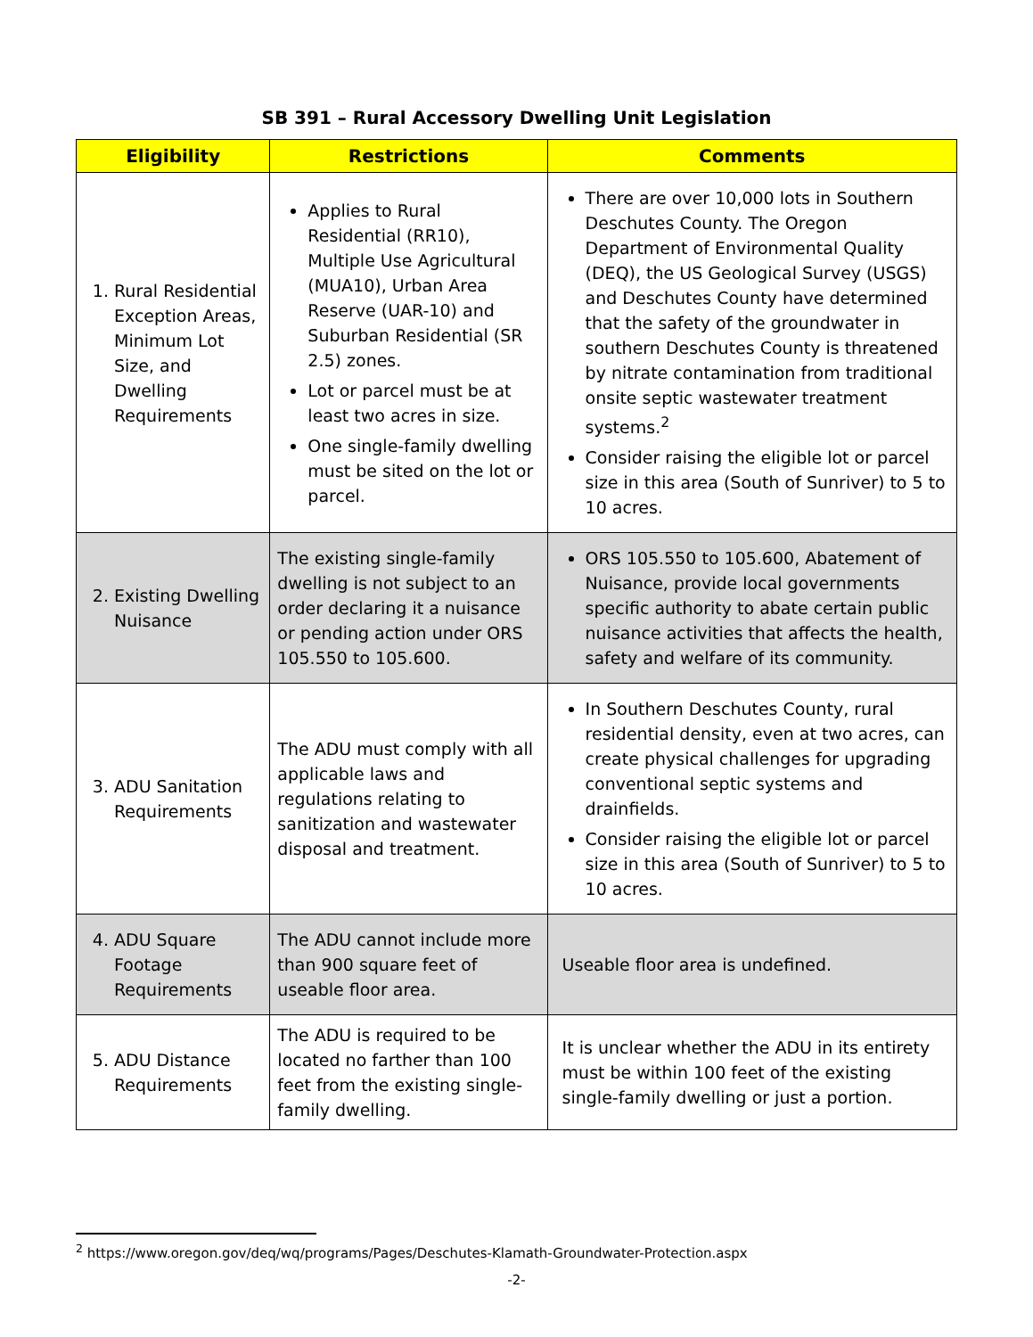SB 391 – Rural Accessory Dwelling Unit Legislation
| Eligibility | Restrictions | Comments |
| --- | --- | --- |
| 1. Rural Residential Exception Areas, Minimum Lot Size, and Dwelling Requirements | Applies to Rural Residential (RR10), Multiple Use Agricultural (MUA10), Urban Area Reserve (UAR-10) and Suburban Residential (SR 2.5) zones. Lot or parcel must be at least two acres in size. One single-family dwelling must be sited on the lot or parcel. | There are over 10,000 lots in Southern Deschutes County. The Oregon Department of Environmental Quality (DEQ), the US Geological Survey (USGS) and Deschutes County have determined that the safety of the groundwater in southern Deschutes County is threatened by nitrate contamination from traditional onsite septic wastewater treatment systems.<sup>2</sup> Consider raising the eligible lot or parcel size in this area (South of Sunriver) to 5 to 10 acres. |
| 2. Existing Dwelling Nuisance | The existing single-family dwelling is not subject to an order declaring it a nuisance or pending action under ORS 105.550 to 105.600. | ORS 105.550 to 105.600, Abatement of Nuisance, provide local governments specific authority to abate certain public nuisance activities that affects the health, safety and welfare of its community. |
| 3. ADU Sanitation Requirements | The ADU must comply with all applicable laws and regulations relating to sanitization and wastewater disposal and treatment. | In Southern Deschutes County, rural residential density, even at two acres, can create physical challenges for upgrading conventional septic systems and drainfields. Consider raising the eligible lot or parcel size in this area (South of Sunriver) to 5 to 10 acres. |
| 4. ADU Square Footage Requirements | The ADU cannot include more than 900 square feet of useable floor area. | Useable floor area is undefined. |
| 5. ADU Distance Requirements | The ADU is required to be located no farther than 100 feet from the existing single-family dwelling. | It is unclear whether the ADU in its entirety must be within 100 feet of the existing single-family dwelling or just a portion. |
<sup>2</sup> https://www.oregon.gov/deq/wq/programs/Pages/Deschutes-Klamath-Groundwater-Protection.aspx
-2-